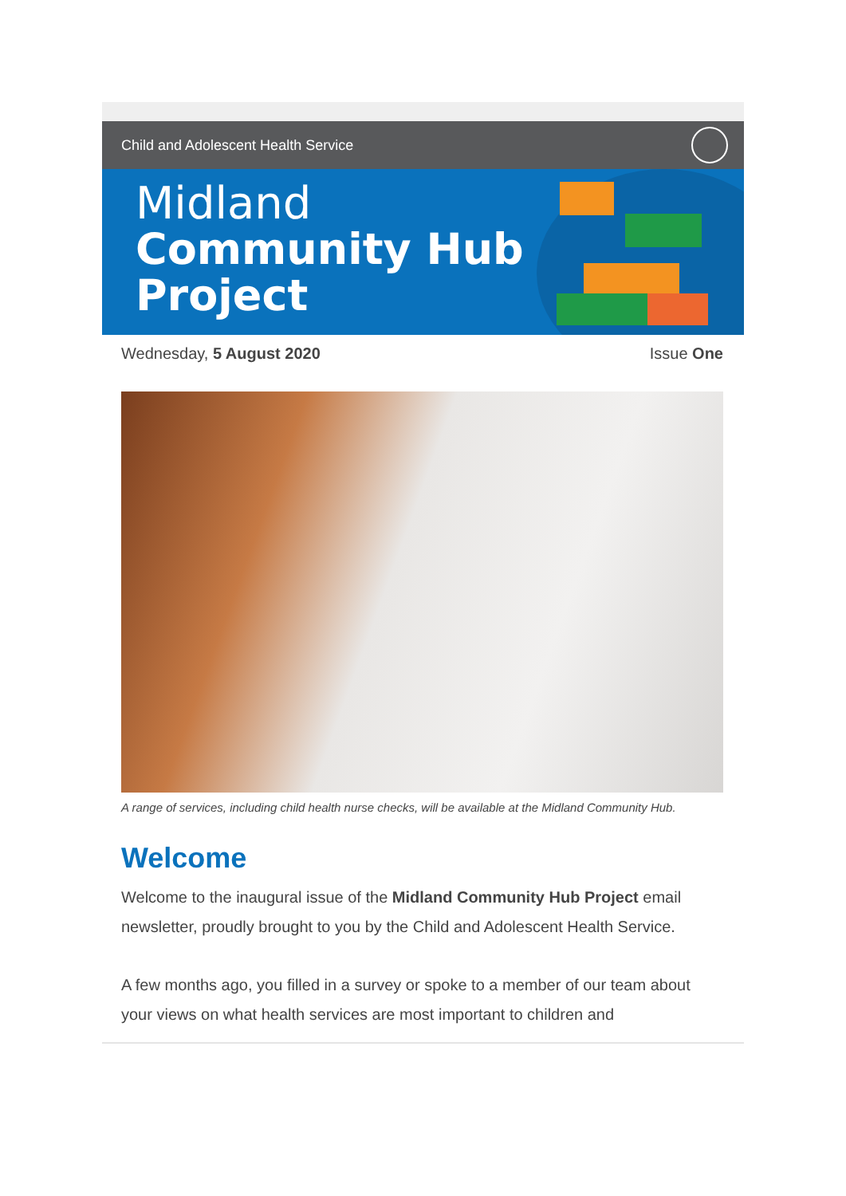Child and Adolescent Health Service
Midland
Community Hub
Project
Wednesday, 5 August 2020 Issue One
A range of services, including child health nurse checks, will be available at the Midland Community Hub.
Welcome
Welcome to the inaugural issue of the Midland Community Hub Project email newsletter, proudly brought to you by the Child and Adolescent Health Service.
A few months ago, you filled in a survey or spoke to a member of our team about your views on what health services are most important to children and